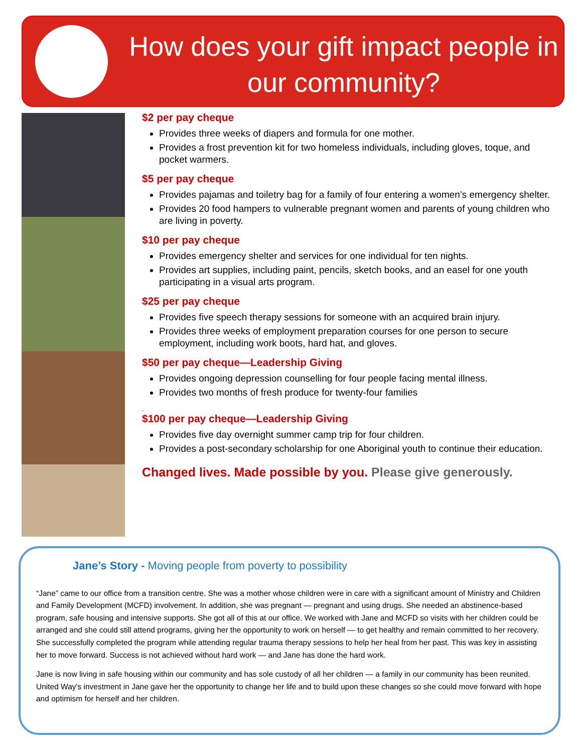How does your gift impact people in our community?
$2 per pay cheque
Provides three weeks of diapers and formula for one mother.
Provides a frost prevention kit for two homeless individuals, including gloves, toque, and pocket warmers.
$5 per pay cheque
Provides pajamas and toiletry bag for a family of four entering a women’s emergency shelter.
Provides 20 food hampers to vulnerable pregnant women and parents of young children who are living in poverty.
$10 per pay cheque
Provides emergency shelter and services for one individual for ten nights.
Provides art supplies, including paint, pencils, sketch books, and an easel for one youth participating in a visual arts program.
$25 per pay cheque
Provides five speech therapy sessions for someone with an acquired brain injury.
Provides three weeks of employment preparation courses for one person to secure employment, including work boots, hard hat, and gloves.
$50 per pay cheque—Leadership Giving
Provides ongoing depression counselling for four people facing mental illness.
Provides two months of fresh produce for twenty-four families
.
$100 per pay cheque—Leadership Giving
Provides five day overnight summer camp trip for four children.
Provides a post-secondary scholarship for one Aboriginal youth to continue their education.
Changed lives. Made possible by you. Please give generously.
Jane’s Story - Moving people from poverty to possibility
“Jane” came to our office from a transition centre. She was a mother whose children were in care with a significant amount of Ministry and Children and Family Development (MCFD) involvement. In addition, she was pregnant — pregnant and using drugs. She needed an abstinence-based program, safe housing and intensive supports. She got all of this at our office. We worked with Jane and MCFD so visits with her children could be arranged and she could still attend programs, giving her the opportunity to work on herself — to get healthy and remain committed to her recovery. She successfully completed the program while attending regular trauma therapy sessions to help her heal from her past. This was key in assisting her to move forward. Success is not achieved without hard work — and Jane has done the hard work.
Jane is now living in safe housing within our community and has sole custody of all her children — a family in our community has been reunited. United Way's investment in Jane gave her the opportunity to change her life and to build upon these changes so she could move forward with hope and optimism for herself and her children.